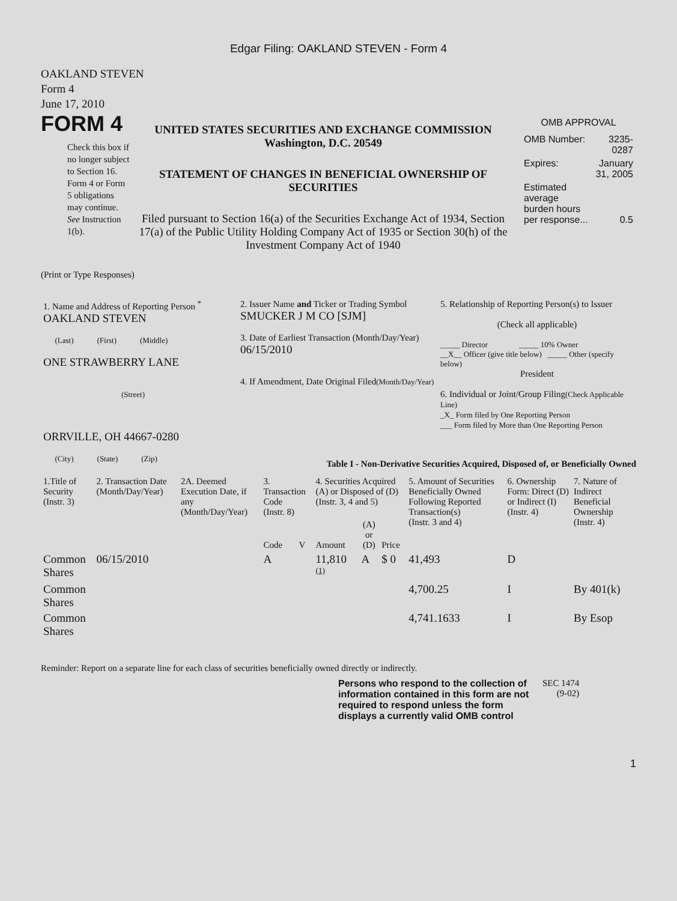Edgar Filing: OAKLAND STEVEN - Form 4
OAKLAND STEVEN
Form 4
June 17, 2010
FORM 4
Check this box if no longer subject to Section 16. Form 4 or Form 5 obligations may continue. See Instruction 1(b).
UNITED STATES SECURITIES AND EXCHANGE COMMISSION
Washington, D.C. 20549
STATEMENT OF CHANGES IN BENEFICIAL OWNERSHIP OF SECURITIES
Filed pursuant to Section 16(a) of the Securities Exchange Act of 1934, Section 17(a) of the Public Utility Holding Company Act of 1935 or Section 30(h) of the Investment Company Act of 1940
OMB APPROVAL
| OMB Number: | 3235-0287 |
| Expires: | January 31, 2005 |
| Estimated average burden hours per response... | 0.5 |
(Print or Type Responses)
| 1. Name and Address of Reporting Person <sup>*</sup> OAKLAND STEVEN (Last) (First) (Middle) ONE STRAWBERRY LANE (Street) ORRVILLE, OH 44667-0280 (City) (State) (Zip) | 2. Issuer Name and Ticker or Trading Symbol SMUCKER J M CO [SJM] 3. Date of Earliest Transaction (Month/Day/Year) 06/15/2010 4. If Amendment, Date Original Filed (Month/Day/Year) | 5. Relationship of Reporting Person(s) to Issuer (Check all applicable) _____ Director _____ 10% Owner __X__ Officer (give title below) _____ Other (specify below) President 6. Individual or Joint/Group Filing (Check Applicable Line) _X_ Form filed by One Reporting Person ___ Form filed by More than One Reporting Person |
Table I - Non-Derivative Securities Acquired, Disposed of, or Beneficially Owned
| 1.Title of Security (Instr. 3) | 2. Transaction Date (Month/Day/Year) | 2A. Deemed Execution Date, if any (Month/Day/Year) | 3. Transaction Code (Instr. 8) | | 4. Securities Acquired (A) or Disposed of (D) (Instr. 3, 4 and 5) | | | 5. Amount of Securities Beneficially Owned Following Reported Transaction(s) (Instr. 3 and 4) | 6. Ownership Form: Direct (D) or Indirect (I) (Instr. 4) | 7. Nature of Indirect Beneficial Ownership (Instr. 4) |
| --- | --- | --- | --- | --- | --- | --- | --- | --- | --- | --- |
| | | | Code | V | Amount | (A) or (D) | Price | | | |
| Common Shares | 06/15/2010 | | A | | 11,810 <sup>(1)</sup> | A | $ 0 | 41,493 | D | |
| Common Shares | | | | | | | | 4,700.25 | I | By 401(k) |
| Common Shares | | | | | | | | 4,741.1633 | I | By Esop |
Reminder: Report on a separate line for each class of securities beneficially owned directly or indirectly.
Persons who respond to the collection of information contained in this form are not required to respond unless the form displays a currently valid OMB control
SEC 1474
(9-02)
1